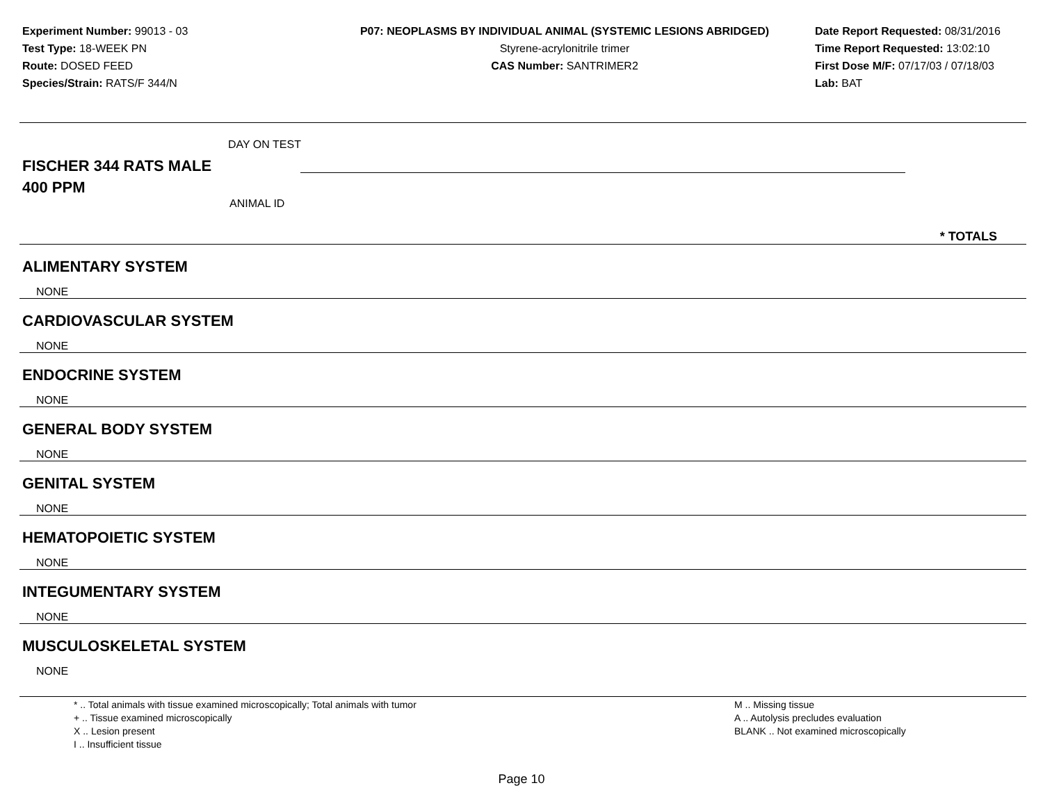Experiment Number: 99013 - 03
Test Type: 18-WEEK PN
Route: DOSED FEED
Species/Strain: RATS/F 344/N
P07: NEOPLASMS BY INDIVIDUAL ANIMAL (SYSTEMIC LESIONS ABRIDGED)
Styrene-acrylonitrile trimer
CAS Number: SANTRIMER2
Date Report Requested: 08/31/2016
Time Report Requested: 13:02:10
First Dose M/F: 07/17/03 / 07/18/03
Lab: BAT
DAY ON TEST
FISCHER 344 RATS MALE
400 PPM
ANIMAL ID
* TOTALS
ALIMENTARY SYSTEM
NONE
CARDIOVASCULAR SYSTEM
NONE
ENDOCRINE SYSTEM
NONE
GENERAL BODY SYSTEM
NONE
GENITAL SYSTEM
NONE
HEMATOPOIETIC SYSTEM
NONE
INTEGUMENTARY SYSTEM
NONE
MUSCULOSKELETAL SYSTEM
NONE
* .. Total animals with tissue examined microscopically; Total animals with tumor
+ .. Tissue examined microscopically
X .. Lesion present
I .. Insufficient tissue
M .. Missing tissue
A .. Autolysis precludes evaluation
BLANK .. Not examined microscopically
Page 10